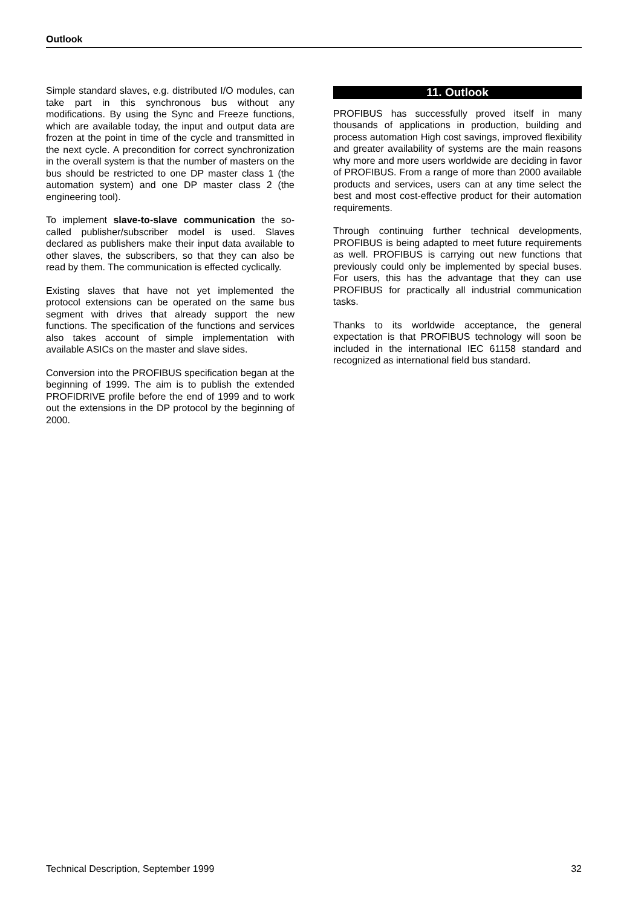Outlook
Simple standard slaves, e.g. distributed I/O modules, can take part in this synchronous bus without any modifications. By using the Sync and Freeze functions, which are available today, the input and output data are frozen at the point in time of the cycle and transmitted in the next cycle. A precondition for correct synchronization in the overall system is that the number of masters on the bus should be restricted to one DP master class 1 (the automation system) and one DP master class 2 (the engineering tool).
To implement slave-to-slave communication the so-called publisher/subscriber model is used. Slaves declared as publishers make their input data available to other slaves, the subscribers, so that they can also be read by them. The communication is effected cyclically.
Existing slaves that have not yet implemented the protocol extensions can be operated on the same bus segment with drives that already support the new functions. The specification of the functions and services also takes account of simple implementation with available ASICs on the master and slave sides.
Conversion into the PROFIBUS specification began at the beginning of 1999. The aim is to publish the extended PROFIDRIVE profile before the end of 1999 and to work out the extensions in the DP protocol by the beginning of 2000.
11. Outlook
PROFIBUS has successfully proved itself in many thousands of applications in production, building and process automation High cost savings, improved flexibility and greater availability of systems are the main reasons why more and more users worldwide are deciding in favor of PROFIBUS. From a range of more than 2000 available products and services, users can at any time select the best and most cost-effective product for their automation requirements.
Through continuing further technical developments, PROFIBUS is being adapted to meet future requirements as well. PROFIBUS is carrying out new functions that previously could only be implemented by special buses. For users, this has the advantage that they can use PROFIBUS for practically all industrial communication tasks.
Thanks to its worldwide acceptance, the general expectation is that PROFIBUS technology will soon be included in the international IEC 61158 standard and recognized as international field bus standard.
Technical Description, September 1999 32